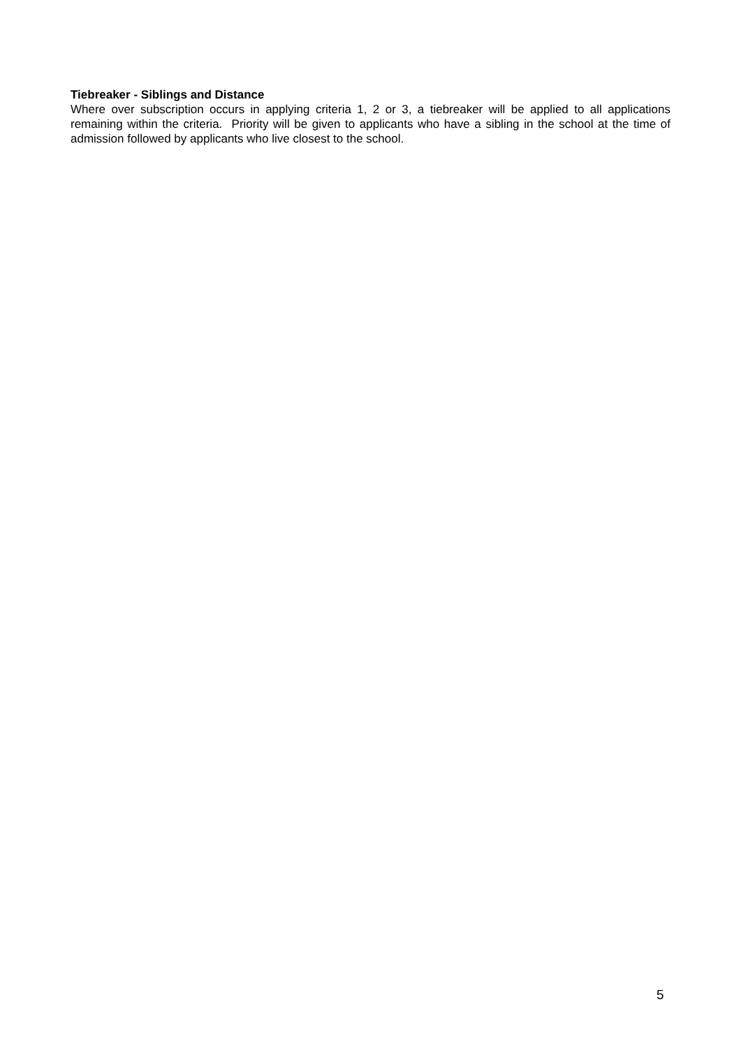Tiebreaker - Siblings and Distance
Where over subscription occurs in applying criteria 1, 2 or 3, a tiebreaker will be applied to all applications remaining within the criteria. Priority will be given to applicants who have a sibling in the school at the time of admission followed by applicants who live closest to the school.
5